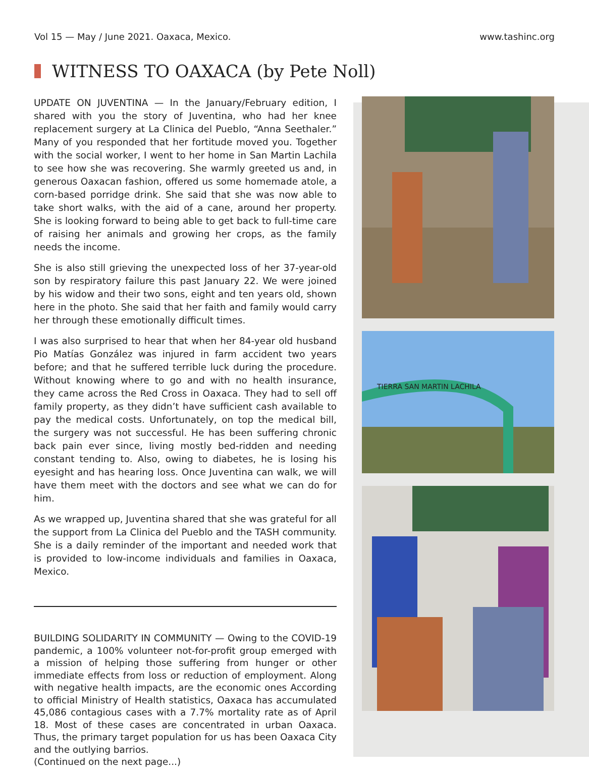Vol 15 — May / June 2021. Oaxaca, Mexico. www.tashinc.org
WITNESS TO OAXACA (by Pete Noll)
UPDATE ON JUVENTINA — In the January/February edition, I shared with you the story of Juventina, who had her knee replacement surgery at La Clinica del Pueblo, “Anna Seethaler.” Many of you responded that her fortitude moved you. Together with the social worker, I went to her home in San Martin Lachila to see how she was recovering. She warmly greeted us and, in generous Oaxacan fashion, offered us some homemade atole, a corn-based porridge drink. She said that she was now able to take short walks, with the aid of a cane, around her property. She is looking forward to being able to get back to full-time care of raising her animals and growing her crops, as the family needs the income.
She is also still grieving the unexpected loss of her 37-year-old son by respiratory failure this past January 22. We were joined by his widow and their two sons, eight and ten years old, shown here in the photo. She said that her faith and family would carry her through these emotionally difficult times.
I was also surprised to hear that when her 84-year old husband Pio Matías González was injured in farm accident two years before; and that he suffered terrible luck during the procedure. Without knowing where to go and with no health insurance, they came across the Red Cross in Oaxaca. They had to sell off family property, as they didn’t have sufficient cash available to pay the medical costs. Unfortunately, on top the medical bill, the surgery was not successful. He has been suffering chronic back pain ever since, living mostly bed-ridden and needing constant tending to. Also, owing to diabetes, he is losing his eyesight and has hearing loss. Once Juventina can walk, we will have them meet with the doctors and see what we can do for him.
As we wrapped up, Juventina shared that she was grateful for all the support from La Clinica del Pueblo and the TASH community. She is a daily reminder of the important and needed work that is provided to low-income individuals and families in Oaxaca, Mexico.
BUILDING SOLIDARITY IN COMMUNITY — Owing to the COVID-19 pandemic, a 100% volunteer not-for-profit group emerged with a mission of helping those suffering from hunger or other immediate effects from loss or reduction of employment. Along with negative health impacts, are the economic ones According to official Ministry of Health statistics, Oaxaca has accumulated 45,086 contagious cases with a 7.7% mortality rate as of April 18. Most of these cases are concentrated in urban Oaxaca. Thus, the primary target population for us has been Oaxaca City and the outlying barrios.
(Continued on the next page...)
TIERRA SAN MARTIN LACHILA